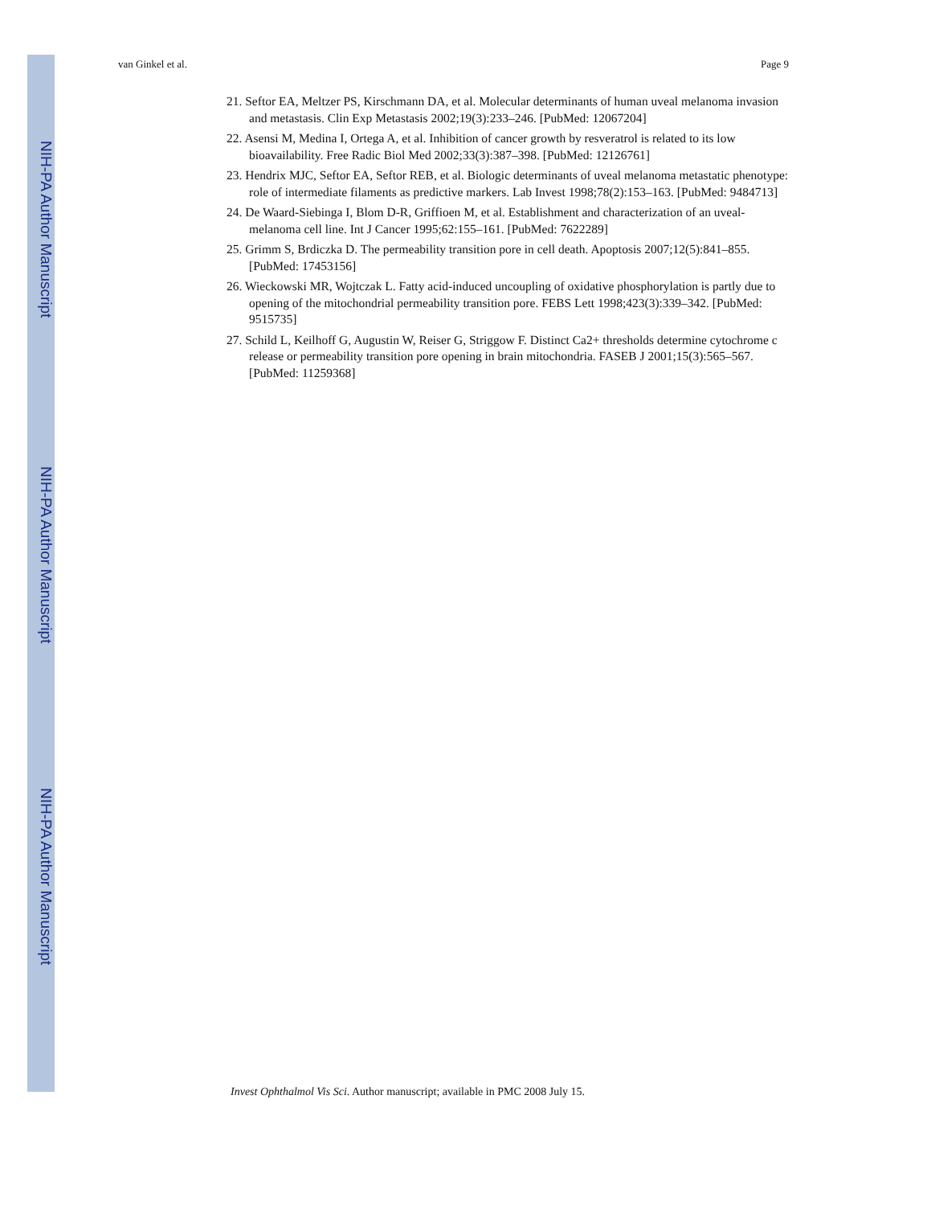NIH-PA Author Manuscript
NIH-PA Author Manuscript
NIH-PA Author Manuscript
van Ginkel et al. Page 9
21. Seftor EA, Meltzer PS, Kirschmann DA, et al. Molecular determinants of human uveal melanoma invasion and metastasis. Clin Exp Metastasis 2002;19(3):233–246. [PubMed: 12067204]
22. Asensi M, Medina I, Ortega A, et al. Inhibition of cancer growth by resveratrol is related to its low bioavailability. Free Radic Biol Med 2002;33(3):387–398. [PubMed: 12126761]
23. Hendrix MJC, Seftor EA, Seftor REB, et al. Biologic determinants of uveal melanoma metastatic phenotype: role of intermediate filaments as predictive markers. Lab Invest 1998;78(2):153–163. [PubMed: 9484713]
24. De Waard-Siebinga I, Blom D-R, Griffioen M, et al. Establishment and characterization of an uveal-melanoma cell line. Int J Cancer 1995;62:155–161. [PubMed: 7622289]
25. Grimm S, Brdiczka D. The permeability transition pore in cell death. Apoptosis 2007;12(5):841–855. [PubMed: 17453156]
26. Wieckowski MR, Wojtczak L. Fatty acid-induced uncoupling of oxidative phosphorylation is partly due to opening of the mitochondrial permeability transition pore. FEBS Lett 1998;423(3):339–342. [PubMed: 9515735]
27. Schild L, Keilhoff G, Augustin W, Reiser G, Striggow F. Distinct Ca2+ thresholds determine cytochrome c release or permeability transition pore opening in brain mitochondria. FASEB J 2001;15(3):565–567. [PubMed: 11259368]
Invest Ophthalmol Vis Sci. Author manuscript; available in PMC 2008 July 15.